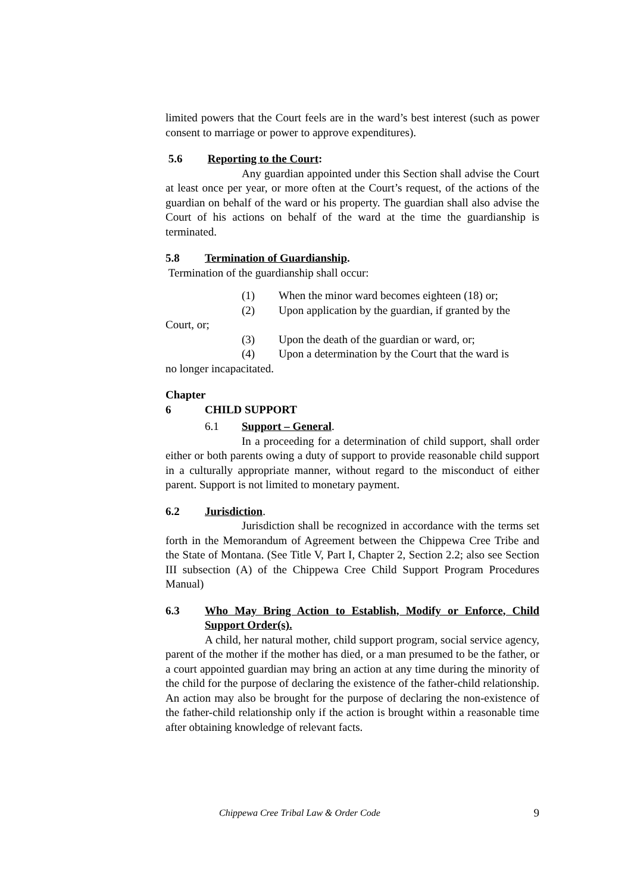limited powers that the Court feels are in the ward’s best interest (such as power consent to marriage or power to approve expenditures).
5.6 Reporting to the Court:
Any guardian appointed under this Section shall advise the Court at least once per year, or more often at the Court’s request, of the actions of the guardian on behalf of the ward or his property. The guardian shall also advise the Court of his actions on behalf of the ward at the time the guardianship is terminated.
5.8 Termination of Guardianship.
Termination of the guardianship shall occur:
(1) When the minor ward becomes eighteen (18) or;
(2) Upon application by the guardian, if granted by the
Court, or;
(3) Upon the death of the guardian or ward, or;
(4) Upon a determination by the Court that the ward is
no longer incapacitated.
Chapter 6 CHILD SUPPORT
6.1 Support – General.
In a proceeding for a determination of child support, shall order either or both parents owing a duty of support to provide reasonable child support in a culturally appropriate manner, without regard to the misconduct of either parent. Support is not limited to monetary payment.
6.2 Jurisdiction.
Jurisdiction shall be recognized in accordance with the terms set forth in the Memorandum of Agreement between the Chippewa Cree Tribe and the State of Montana. (See Title V, Part I, Chapter 2, Section 2.2; also see Section III subsection (A) of the Chippewa Cree Child Support Program Procedures Manual)
6.3 Who May Bring Action to Establish, Modify or Enforce, Child Support Order(s).
A child, her natural mother, child support program, social service agency, parent of the mother if the mother has died, or a man presumed to be the father, or a court appointed guardian may bring an action at any time during the minority of the child for the purpose of declaring the existence of the father-child relationship. An action may also be brought for the purpose of declaring the non-existence of the father-child relationship only if the action is brought within a reasonable time after obtaining knowledge of relevant facts.
Chippewa Cree Tribal Law & Order Code 9